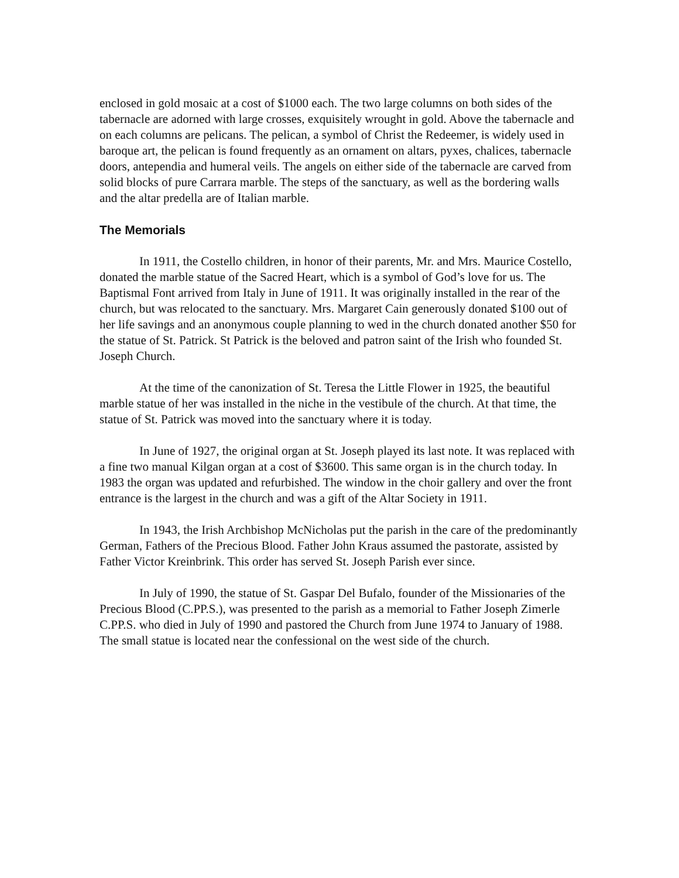enclosed in gold mosaic at a cost of $1000 each. The two large columns on both sides of the tabernacle are adorned with large crosses, exquisitely wrought in gold. Above the tabernacle and on each columns are pelicans. The pelican, a symbol of Christ the Redeemer, is widely used in baroque art, the pelican is found frequently as an ornament on altars, pyxes, chalices, tabernacle doors, antependia and humeral veils. The angels on either side of the tabernacle are carved from solid blocks of pure Carrara marble. The steps of the sanctuary, as well as the bordering walls and the altar predella are of Italian marble.
The Memorials
In 1911, the Costello children, in honor of their parents, Mr. and Mrs. Maurice Costello, donated the marble statue of the Sacred Heart, which is a symbol of God’s love for us. The Baptismal Font arrived from Italy in June of 1911. It was originally installed in the rear of the church, but was relocated to the sanctuary. Mrs. Margaret Cain generously donated $100 out of her life savings and an anonymous couple planning to wed in the church donated another $50 for the statue of St. Patrick. St Patrick is the beloved and patron saint of the Irish who founded St. Joseph Church.
At the time of the canonization of St. Teresa the Little Flower in 1925, the beautiful marble statue of her was installed in the niche in the vestibule of the church. At that time, the statue of St. Patrick was moved into the sanctuary where it is today.
In June of 1927, the original organ at St. Joseph played its last note. It was replaced with a fine two manual Kilgan organ at a cost of $3600. This same organ is in the church today. In 1983 the organ was updated and refurbished. The window in the choir gallery and over the front entrance is the largest in the church and was a gift of the Altar Society in 1911.
In 1943, the Irish Archbishop McNicholas put the parish in the care of the predominantly German, Fathers of the Precious Blood. Father John Kraus assumed the pastorate, assisted by Father Victor Kreinbrink. This order has served St. Joseph Parish ever since.
In July of 1990, the statue of St. Gaspar Del Bufalo, founder of the Missionaries of the Precious Blood (C.PP.S.), was presented to the parish as a memorial to Father Joseph Zimerle C.PP.S. who died in July of 1990 and pastored the Church from June 1974 to January of 1988. The small statue is located near the confessional on the west side of the church.